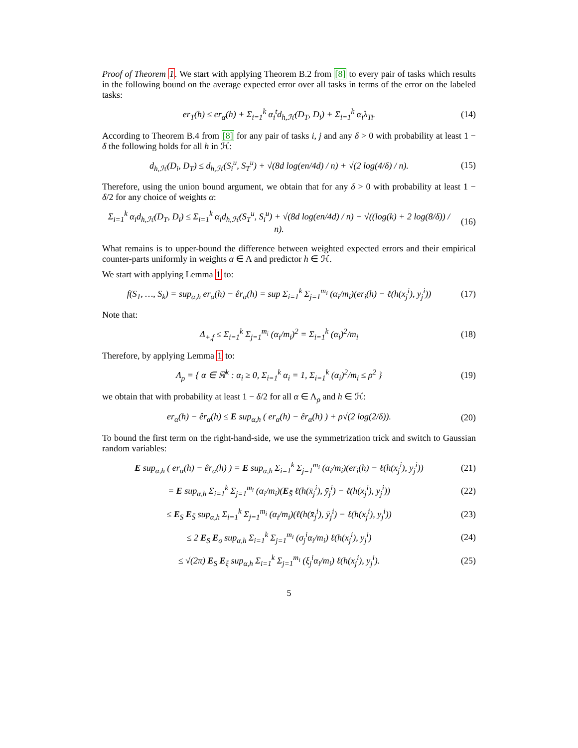Proof of Theorem 1. We start with applying Theorem B.2 from [8] to every pair of tasks which results in the following bound on the average expected error over all tasks in terms of the error on the labeled tasks:
er<sub>T</sub>(h) ≤ er<sub>α</sub>(h) + Σ<sub>i=1</sub><sup>k</sup> α<sub>i</sub><sup>t</sup>d<sub>h,ℋ</sub>(D<sub>T</sub>, D<sub>i</sub>) + Σ<sub>i=1</sub><sup>k</sup> α<sub>i</sub>λ<sub>Ti</sub>.
(14)
According to Theorem B.4 from [8] for any pair of tasks i, j and any δ > 0 with probability at least 1 − δ the following holds for all h in ℋ:
d<sub>h,ℋ</sub>(D<sub>i</sub>, D<sub>T</sub>) ≤ d<sub>h,ℋ</sub>(S<sub>i</sub><sup>u</sup>, S<sub>T</sub><sup>u</sup>) + √(8d log(en/4d) / n) + √(2 log(4/δ) / n).
(15)
Therefore, using the union bound argument, we obtain that for any δ > 0 with probability at least 1 − δ/2 for any choice of weights α:
Σ<sub>i=1</sub><sup>k</sup> α<sub>i</sub>d<sub>h,ℋ</sub>(D<sub>T</sub>, D<sub>i</sub>) ≤ Σ<sub>i=1</sub><sup>k</sup> α<sub>i</sub>d<sub>h,ℋ</sub>(S<sub>T</sub><sup>u</sup>, S<sub>i</sub><sup>u</sup>) + √(8d log(en/4d) / n) + √((log(k) + 2 log(8/δ)) / n).
(16)
What remains is to upper-bound the difference between weighted expected errors and their empirical counter-parts uniformly in weights α ∈ Λ and predictor h ∈ ℋ.
We start with applying Lemma 1 to:
f(S<sub>1</sub>, …, S<sub>k</sub>) = sup<sub>α,h</sub> er<sub>α</sub>(h) − êr<sub>α</sub>(h) = sup Σ<sub>i=1</sub><sup>k</sup> Σ<sub>j=1</sub><sup>m<sub>i</sub></sup> (α<sub>i</sub>/m<sub>i</sub>)(er<sub>i</sub>(h) − ℓ(h(x<sub>j</sub><sup>i</sup>), y<sub>j</sub><sup>i</sup>))
(17)
Note that:
Δ<sub>+,f</sub> ≤ Σ<sub>i=1</sub><sup>k</sup> Σ<sub>j=1</sub><sup>m<sub>i</sub></sup> (α<sub>i</sub>/m<sub>i</sub>)<sup>2</sup> = Σ<sub>i=1</sub><sup>k</sup> (α<sub>i</sub>)<sup>2</sup>/m<sub>i</sub>
(18)
Therefore, by applying Lemma 1 to:
Λ<sub>ρ</sub> = { α ∈ ℝ<sup>k</sup> : α<sub>i</sub> ≥ 0, Σ<sub>i=1</sub><sup>k</sup> α<sub>i</sub> = 1, Σ<sub>i=1</sub><sup>k</sup> (α<sub>i</sub>)<sup>2</sup>/m<sub>i</sub> ≤ ρ<sup>2</sup> }
(19)
we obtain that with probability at least 1 − δ/2 for all α ∈ Λ<sub>ρ</sub> and h ∈ ℋ:
er<sub>α</sub>(h) − êr<sub>α</sub>(h) ≤ E sup<sub>α,h</sub> ( er<sub>α</sub>(h) − êr<sub>α</sub>(h) ) + ρ√(2 log(2/δ)).
(20)
To bound the first term on the right-hand-side, we use the symmetrization trick and switch to Gaussian random variables:
E sup<sub>α,h</sub> ( er<sub>α</sub>(h) − êr<sub>α</sub>(h) ) = E sup<sub>α,h</sub> Σ<sub>i=1</sub><sup>k</sup> Σ<sub>j=1</sub><sup>m<sub>i</sub></sup> (α<sub>i</sub>/m<sub>i</sub>)(er<sub>i</sub>(h) − ℓ(h(x<sub>j</sub><sup>i</sup>), y<sub>j</sub><sup>i</sup>))
(21)
= E sup<sub>α,h</sub> Σ<sub>i=1</sub><sup>k</sup> Σ<sub>j=1</sub><sup>m<sub>i</sub></sup> (α<sub>i</sub>/m<sub>i</sub>)(E<sub>S̄</sub> ℓ(h(x̄<sub>j</sub><sup>i</sup>), ȳ<sub>j</sub><sup>i</sup>) − ℓ(h(x<sub>j</sub><sup>i</sup>), y<sub>j</sub><sup>i</sup>))
(22)
≤ E<sub>S</sub> E<sub>S̄</sub> sup<sub>α,h</sub> Σ<sub>i=1</sub><sup>k</sup> Σ<sub>j=1</sub><sup>m<sub>i</sub></sup> (α<sub>i</sub>/m<sub>i</sub>)(ℓ(h(x̄<sub>j</sub><sup>i</sup>), ȳ<sub>j</sub><sup>i</sup>) − ℓ(h(x<sub>j</sub><sup>i</sup>), y<sub>j</sub><sup>i</sup>))
(23)
≤ 2 E<sub>S</sub> E<sub>σ</sub> sup<sub>α,h</sub> Σ<sub>i=1</sub><sup>k</sup> Σ<sub>j=1</sub><sup>m<sub>i</sub></sup> (σ<sub>j</sub><sup>i</sup>α<sub>i</sub>/m<sub>i</sub>) ℓ(h(x<sub>j</sub><sup>i</sup>), y<sub>j</sub><sup>i</sup>)
(24)
≤ √(2π) E<sub>S</sub> E<sub>ξ</sub> sup<sub>α,h</sub> Σ<sub>i=1</sub><sup>k</sup> Σ<sub>j=1</sub><sup>m<sub>i</sub></sup> (ξ<sub>j</sub><sup>i</sup>α<sub>i</sub>/m<sub>i</sub>) ℓ(h(x<sub>j</sub><sup>i</sup>), y<sub>j</sub><sup>i</sup>).
(25)
5